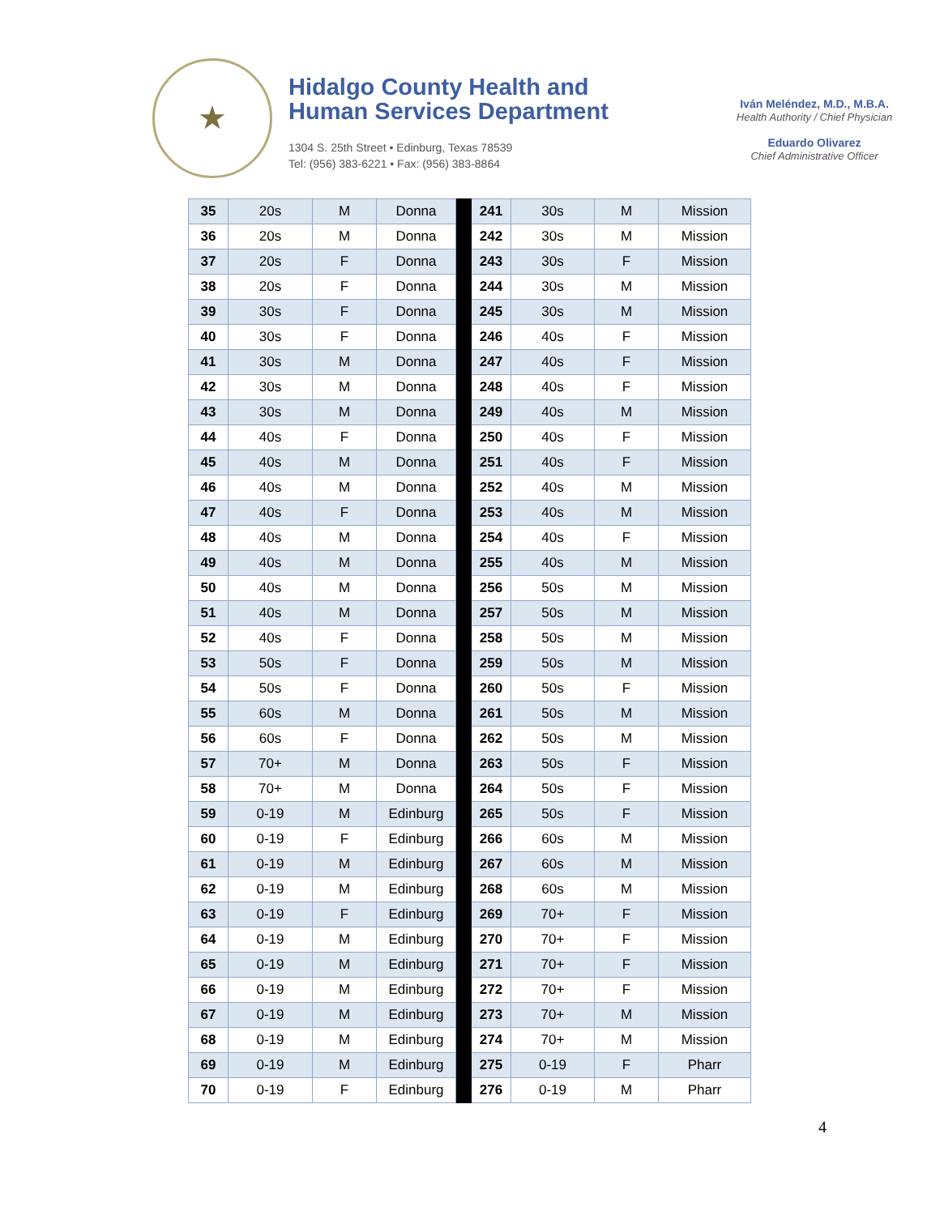★
Hidalgo County Health and
Human Services Department
1304 S. 25th Street • Edinburg, Texas 78539
Tel: (956) 383-6221 • Fax: (956) 383-8864
Iván Meléndez, M.D., M.B.A.
Health Authority / Chief Physician
Eduardo Olivarez
Chief Administrative Officer
| 35 | 20s | M | Donna | | 241 | 30s | M | Mission |
| 36 | 20s | M | Donna | | 242 | 30s | M | Mission |
| 37 | 20s | F | Donna | | 243 | 30s | F | Mission |
| 38 | 20s | F | Donna | | 244 | 30s | M | Mission |
| 39 | 30s | F | Donna | | 245 | 30s | M | Mission |
| 40 | 30s | F | Donna | | 246 | 40s | F | Mission |
| 41 | 30s | M | Donna | | 247 | 40s | F | Mission |
| 42 | 30s | M | Donna | | 248 | 40s | F | Mission |
| 43 | 30s | M | Donna | | 249 | 40s | M | Mission |
| 44 | 40s | F | Donna | | 250 | 40s | F | Mission |
| 45 | 40s | M | Donna | | 251 | 40s | F | Mission |
| 46 | 40s | M | Donna | | 252 | 40s | M | Mission |
| 47 | 40s | F | Donna | | 253 | 40s | M | Mission |
| 48 | 40s | M | Donna | | 254 | 40s | F | Mission |
| 49 | 40s | M | Donna | | 255 | 40s | M | Mission |
| 50 | 40s | M | Donna | | 256 | 50s | M | Mission |
| 51 | 40s | M | Donna | | 257 | 50s | M | Mission |
| 52 | 40s | F | Donna | | 258 | 50s | M | Mission |
| 53 | 50s | F | Donna | | 259 | 50s | M | Mission |
| 54 | 50s | F | Donna | | 260 | 50s | F | Mission |
| 55 | 60s | M | Donna | | 261 | 50s | M | Mission |
| 56 | 60s | F | Donna | | 262 | 50s | M | Mission |
| 57 | 70+ | M | Donna | | 263 | 50s | F | Mission |
| 58 | 70+ | M | Donna | | 264 | 50s | F | Mission |
| 59 | 0-19 | M | Edinburg | | 265 | 50s | F | Mission |
| 60 | 0-19 | F | Edinburg | | 266 | 60s | M | Mission |
| 61 | 0-19 | M | Edinburg | | 267 | 60s | M | Mission |
| 62 | 0-19 | M | Edinburg | | 268 | 60s | M | Mission |
| 63 | 0-19 | F | Edinburg | | 269 | 70+ | F | Mission |
| 64 | 0-19 | M | Edinburg | | 270 | 70+ | F | Mission |
| 65 | 0-19 | M | Edinburg | | 271 | 70+ | F | Mission |
| 66 | 0-19 | M | Edinburg | | 272 | 70+ | F | Mission |
| 67 | 0-19 | M | Edinburg | | 273 | 70+ | M | Mission |
| 68 | 0-19 | M | Edinburg | | 274 | 70+ | M | Mission |
| 69 | 0-19 | M | Edinburg | | 275 | 0-19 | F | Pharr |
| 70 | 0-19 | F | Edinburg | | 276 | 0-19 | M | Pharr |
4